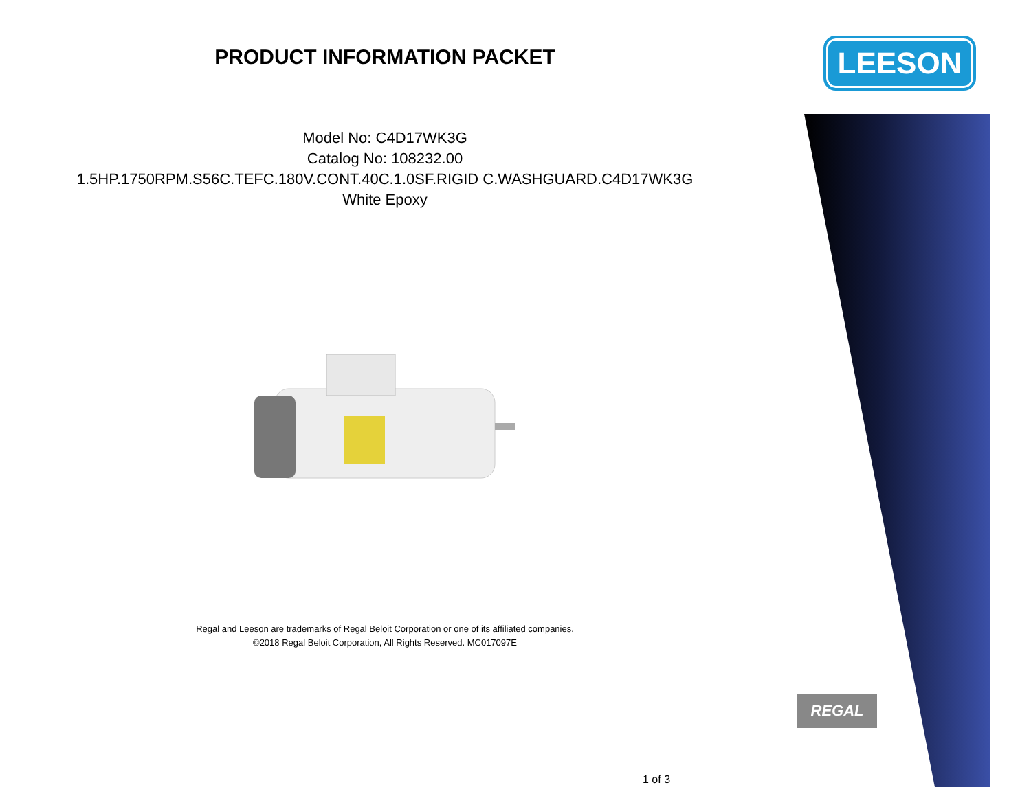PRODUCT INFORMATION PACKET
Model No: C4D17WK3G
Catalog No: 108232.00
1.5HP.1750RPM.S56C.TEFC.180V.CONT.40C.1.0SF.RIGID C.WASHGUARD.C4D17WK3G
White Epoxy
Regal and Leeson are trademarks of Regal Beloit Corporation or one of its affiliated companies.
©2018 Regal Beloit Corporation, All Rights Reserved. MC017097E
LEESON
REGAL
1 of 3